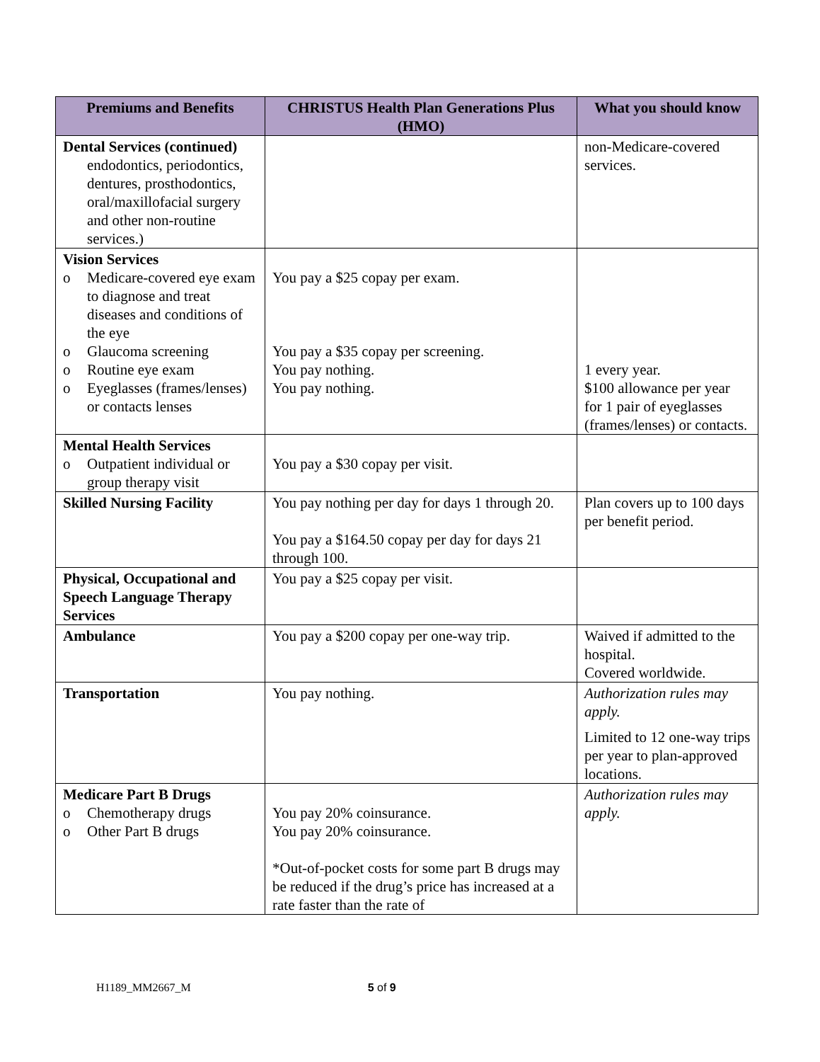| Premiums and Benefits | CHRISTUS Health Plan Generations Plus (HMO) | What you should know |
| --- | --- | --- |
| Dental Services (continued) endodontics, periodontics, dentures, prosthodontics, oral/maxillofacial surgery and other non-routine services.) | | non-Medicare-covered services. |
| Vision Services o Medicare-covered eye exam to diagnose and treat diseases and conditions of the eye o Glaucoma screening o Routine eye exam o Eyeglasses (frames/lenses) or contacts lenses | You pay a $25 copay per exam. You pay a $35 copay per screening. You pay nothing. You pay nothing. | 1 every year. $100 allowance per year for 1 pair of eyeglasses (frames/lenses) or contacts. |
| Mental Health Services o Outpatient individual or group therapy visit | You pay a $30 copay per visit. | |
| Skilled Nursing Facility | You pay nothing per day for days 1 through 20. You pay a $164.50 copay per day for days 21 through 100. | Plan covers up to 100 days per benefit period. |
| Physical, Occupational and Speech Language Therapy Services | You pay a $25 copay per visit. | |
| Ambulance | You pay a $200 copay per one-way trip. | Waived if admitted to the hospital. Covered worldwide. |
| Transportation | You pay nothing. | Authorization rules may apply. Limited to 12 one-way trips per year to plan-approved locations. |
| Medicare Part B Drugs o Chemotherapy drugs o Other Part B drugs | You pay 20% coinsurance. You pay 20% coinsurance. *Out-of-pocket costs for some part B drugs may be reduced if the drug’s price has increased at a rate faster than the rate of | Authorization rules may apply. |
H1189_MM2667_M 5 of 9